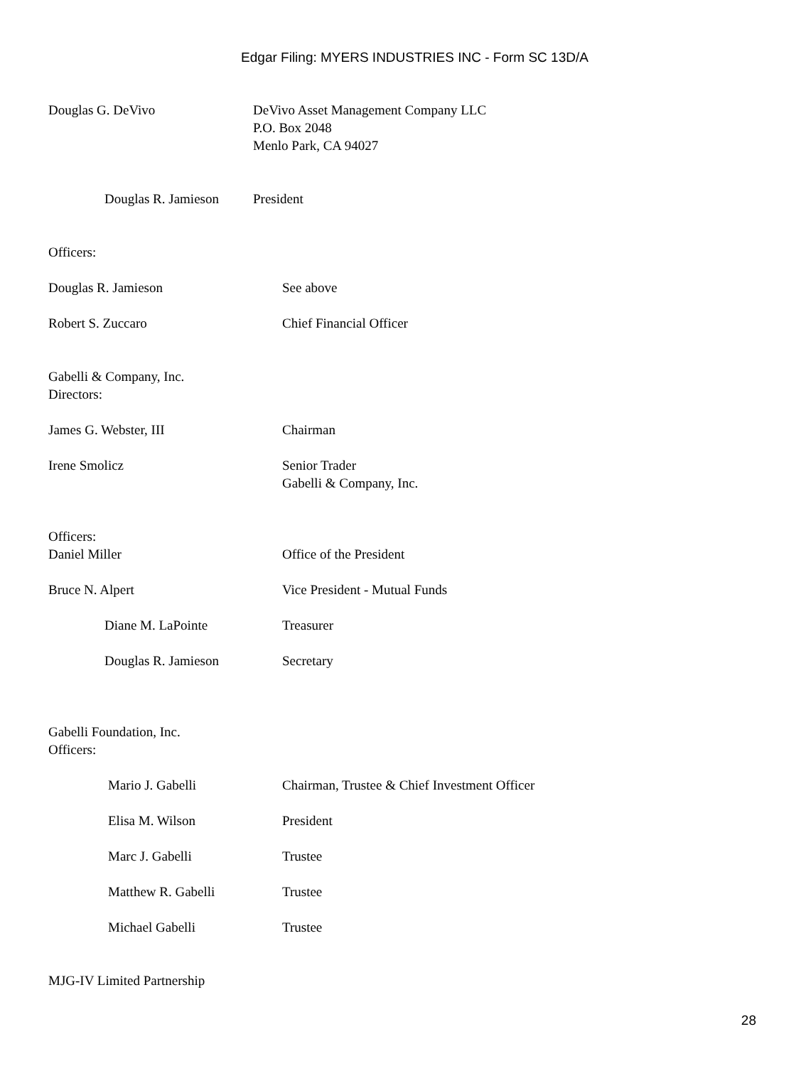Edgar Filing: MYERS INDUSTRIES INC - Form SC 13D/A
Douglas G. DeVivo DeVivo Asset Management Company LLC
P.O. Box 2048
Menlo Park, CA 94027
Douglas R. Jamieson
President
Officers:
Douglas R. Jamieson See above
Robert S. Zuccaro Chief Financial Officer
Gabelli & Company, Inc.
Directors:
James G. Webster, III Chairman
Irene Smolicz Senior Trader
Gabelli & Company, Inc.
Officers:
Daniel Miller Office of the President
Bruce N. Alpert Vice President - Mutual Funds
Diane M. LaPointe Treasurer
Douglas R. Jamieson Secretary
Gabelli Foundation, Inc.
Officers:
Mario J. Gabelli Chairman, Trustee & Chief Investment Officer
Elisa M. Wilson President
Marc J. Gabelli Trustee
Matthew R. Gabelli Trustee
Michael Gabelli Trustee
MJG-IV Limited Partnership
28